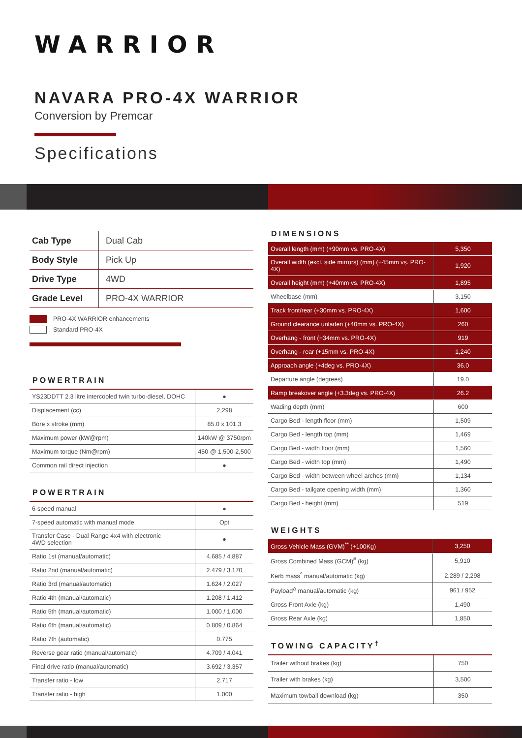WARRIOR
NAVARA PRO-4X WARRIOR
Conversion by Premcar
Specifications
| Cab Type | Dual Cab |
| Body Style | Pick Up |
| Drive Type | 4WD |
| Grade Level | PRO-4X WARRIOR |
PRO-4X WARRIOR enhancements
Standard PRO-4X
POWERTRAIN
| YS23DDTT 2.3 litre intercooled twin turbo-diesel, DOHC | ● |
| Displacement (cc) | 2,298 |
| Bore x stroke (mm) | 85.0 x 101.3 |
| Maximum power (kW@rpm) | 140kW @ 3750rpm |
| Maximum torque (Nm@rpm) | 450 @ 1,500-2,500 |
| Common rail direct injection | ● |
POWERTRAIN
| 6-speed manual | ● |
| 7-speed automatic with manual mode | Opt |
| Transfer Case - Dual Range 4x4 with electronic 4WD selection | ● |
| Ratio 1st (manual/automatic) | 4.685 / 4.887 |
| Ratio 2nd (manual/automatic) | 2.479 / 3.170 |
| Ratio 3rd (manual/automatic) | 1.624 / 2.027 |
| Ratio 4th (manual/automatic) | 1.208 / 1.412 |
| Ratio 5th (manual/automatic) | 1.000 / 1.000 |
| Ratio 6th (manual/automatic) | 0.809 / 0.864 |
| Ratio 7th (automatic) | 0.775 |
| Reverse gear ratio (manual/automatic) | 4.709 / 4.041 |
| Final drive ratio (manual/automatic) | 3.692 / 3.357 |
| Transfer ratio - low | 2.717 |
| Transfer ratio - high | 1.000 |
DIMENSIONS
| Overall length (mm) (+90mm vs. PRO-4X) | 5,350 |
| Overall width (excl. side mirrors) (mm) (+45mm vs. PRO-4X) | 1,920 |
| Overall height (mm) (+40mm vs. PRO-4X) | 1,895 |
| Wheelbase (mm) | 3,150 |
| Track front/rear (+30mm vs. PRO-4X) | 1,600 |
| Ground clearance unladen (+40mm vs. PRO-4X) | 260 |
| Overhang - front (+34mm vs. PRO-4X) | 919 |
| Overhang - rear (+15mm vs. PRO-4X) | 1,240 |
| Approach angle (+4deg vs. PRO-4X) | 36.0 |
| Departure angle (degrees) | 19.0 |
| Ramp breakover angle (+3.3deg vs. PRO-4X) | 26.2 |
| Wading depth (mm) | 600 |
| Cargo Bed - length floor (mm) | 1,509 |
| Cargo Bed - length top (mm) | 1,469 |
| Cargo Bed - width floor (mm) | 1,560 |
| Cargo Bed - width top (mm) | 1,490 |
| Cargo Bed - width between wheel arches (mm) | 1,134 |
| Cargo Bed - tailgate opening width (mm) | 1,360 |
| Cargo Bed - height (mm) | 519 |
WEIGHTS
| Gross Vehicle Mass (GVM)<sup>**</sup> (+100Kg) | 3,250 |
| Gross Combined Mass (GCM)<sup>#</sup> (kg) | 5,910 |
| Kerb mass<sup>^</sup> manual/automatic (kg) | 2,289 / 2,298 |
| Payload<sup>Δ</sup> manual/automatic (kg) | 961 / 952 |
| Gross Front Axle (kg) | 1,490 |
| Gross Rear Axle (kg) | 1,850 |
TOWING CAPACITY<sup>†</sup>
| Trailer without brakes (kg) | 750 |
| Trailer with brakes (kg) | 3,500 |
| Maximum towball download (kg) | 350 |